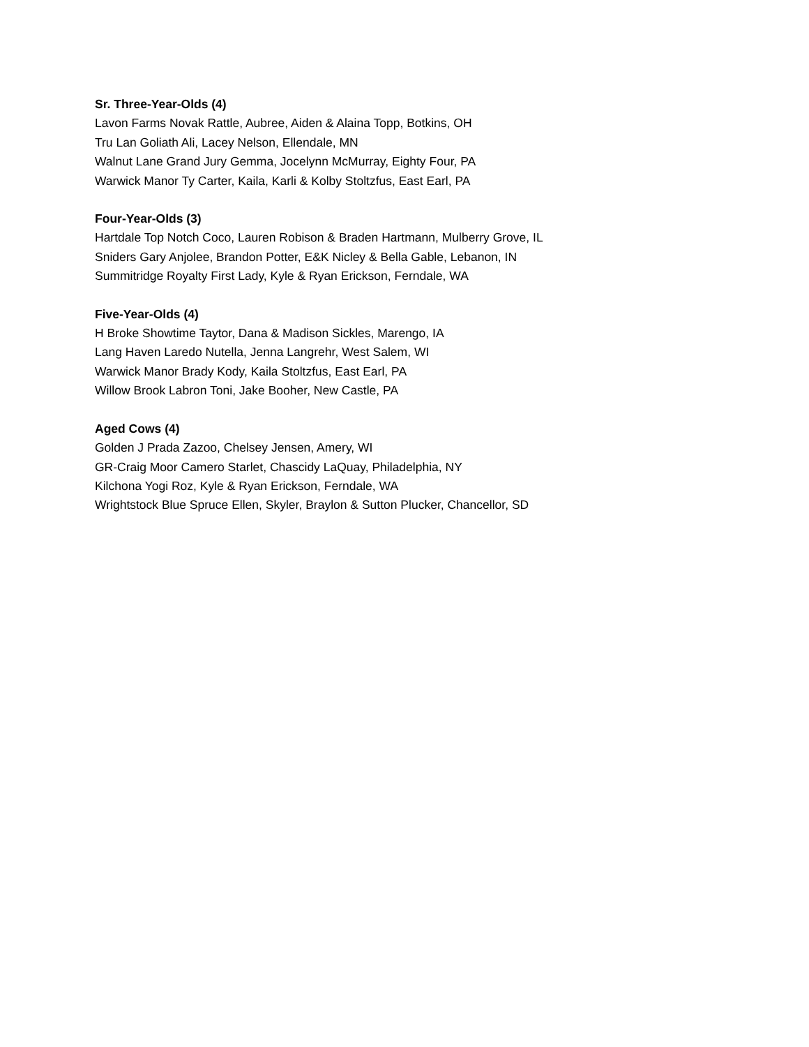Sr. Three-Year-Olds (4)
Lavon Farms Novak Rattle, Aubree, Aiden & Alaina Topp, Botkins, OH
Tru Lan Goliath Ali, Lacey Nelson, Ellendale, MN
Walnut Lane Grand Jury Gemma, Jocelynn McMurray, Eighty Four, PA
Warwick Manor Ty Carter, Kaila, Karli & Kolby Stoltzfus, East Earl, PA
Four-Year-Olds (3)
Hartdale Top Notch Coco, Lauren Robison & Braden Hartmann, Mulberry Grove, IL
Sniders Gary Anjolee, Brandon Potter, E&K Nicley & Bella Gable, Lebanon, IN
Summitridge Royalty First Lady, Kyle & Ryan Erickson, Ferndale, WA
Five-Year-Olds (4)
H Broke Showtime Taytor, Dana & Madison Sickles, Marengo, IA
Lang Haven Laredo Nutella, Jenna Langrehr, West Salem, WI
Warwick Manor Brady Kody, Kaila Stoltzfus, East Earl, PA
Willow Brook Labron Toni, Jake Booher, New Castle, PA
Aged Cows (4)
Golden J Prada Zazoo, Chelsey Jensen, Amery, WI
GR-Craig Moor Camero Starlet, Chascidy LaQuay, Philadelphia, NY
Kilchona Yogi Roz, Kyle & Ryan Erickson, Ferndale, WA
Wrightstock Blue Spruce Ellen, Skyler, Braylon & Sutton Plucker, Chancellor, SD